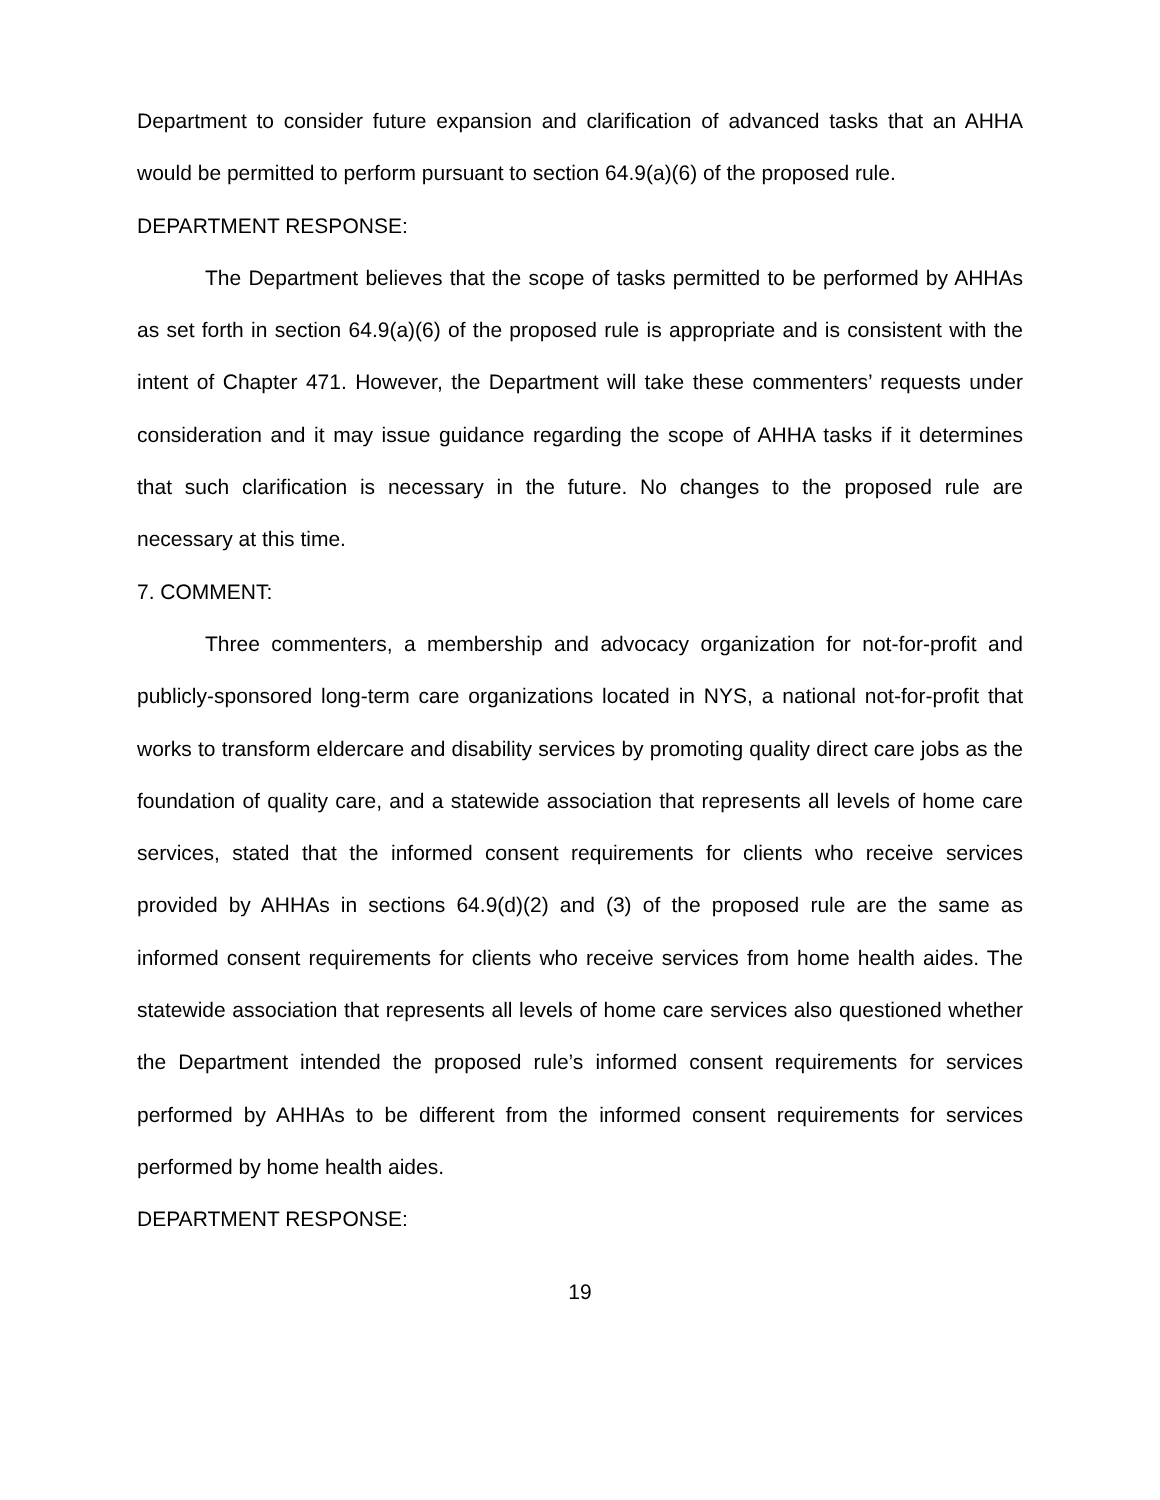Department to consider future expansion and clarification of advanced tasks that an AHHA would be permitted to perform pursuant to section 64.9(a)(6) of the proposed rule.
DEPARTMENT RESPONSE:
The Department believes that the scope of tasks permitted to be performed by AHHAs as set forth in section 64.9(a)(6) of the proposed rule is appropriate and is consistent with the intent of Chapter 471. However, the Department will take these commenters’ requests under consideration and it may issue guidance regarding the scope of AHHA tasks if it determines that such clarification is necessary in the future. No changes to the proposed rule are necessary at this time.
7. COMMENT:
Three commenters, a membership and advocacy organization for not-for-profit and publicly-sponsored long-term care organizations located in NYS, a national not-for-profit that works to transform eldercare and disability services by promoting quality direct care jobs as the foundation of quality care, and a statewide association that represents all levels of home care services, stated that the informed consent requirements for clients who receive services provided by AHHAs in sections 64.9(d)(2) and (3) of the proposed rule are the same as informed consent requirements for clients who receive services from home health aides. The statewide association that represents all levels of home care services also questioned whether the Department intended the proposed rule’s informed consent requirements for services performed by AHHAs to be different from the informed consent requirements for services performed by home health aides.
DEPARTMENT RESPONSE:
19